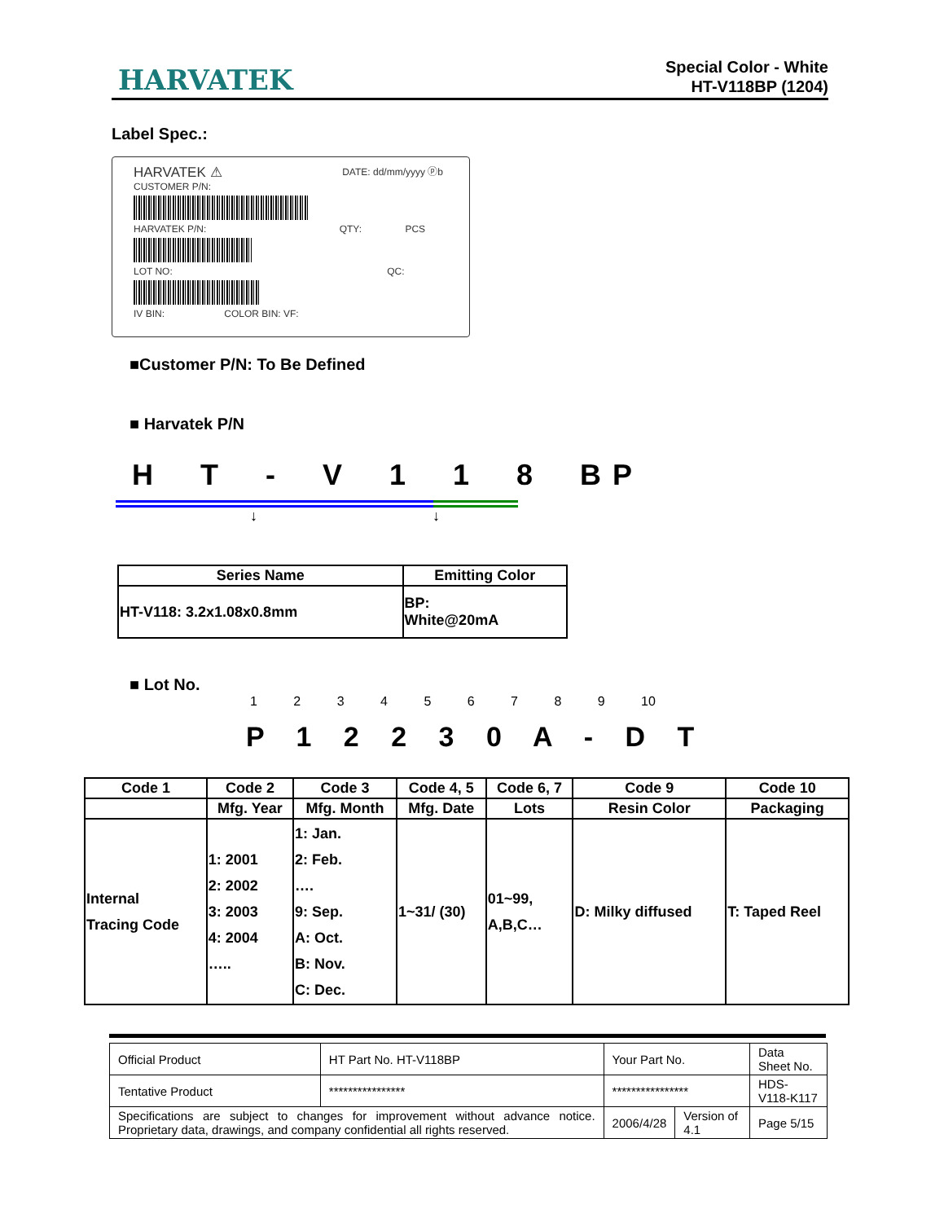HARVATEK
Special Color - White
HT-V118BP (1204)
Label Spec.:
HARVATEK ⚠ DATE: dd/mm/yyyy ⓟb
CUSTOMER P/N:
HARVATEK P/N: QTY: PCS
LOT NO: QC:
IV BIN: COLOR BIN: VF:
■Customer P/N: To Be Defined
■ Harvatek P/N
H T - V 1 1 8 BP
↓ ↓
| Series Name | Emitting Color |
| --- | --- |
| HT-V118: 3.2x1.08x0.8mm | BP: White@20mA |
■ Lot No.
1 2 3 4 5 6 7 8 9 10
P 1 2 2 3 0 A - D T
| Code 1 | Code 2 | Code 3 | Code 4, 5 | Code 6, 7 | Code 9 | Code 10 |
| | Mfg. Year | Mfg. Month | Mfg. Date | Lots | Resin Color | Packaging |
| Internal Tracing Code | 1: 2001 2: 2002 3: 2003 4: 2004 ….. | 1: Jan. 2: Feb. …. 9: Sep. A: Oct. B: Nov. C: Dec. | 1~31/ (30) | 01~99, A,B,C… | D: Milky diffused | T: Taped Reel |
| Official Product | HT Part No. HT-V118BP | Your Part No. | | Data Sheet No. |
| Tentative Product | **************** | **************** | | HDS-V118-K117 |
| Specifications are subject to changes for improvement without advance notice. Proprietary data, drawings, and company confidential all rights reserved. | | 2006/4/28 | Version of 4.1 | Page 5/15 |